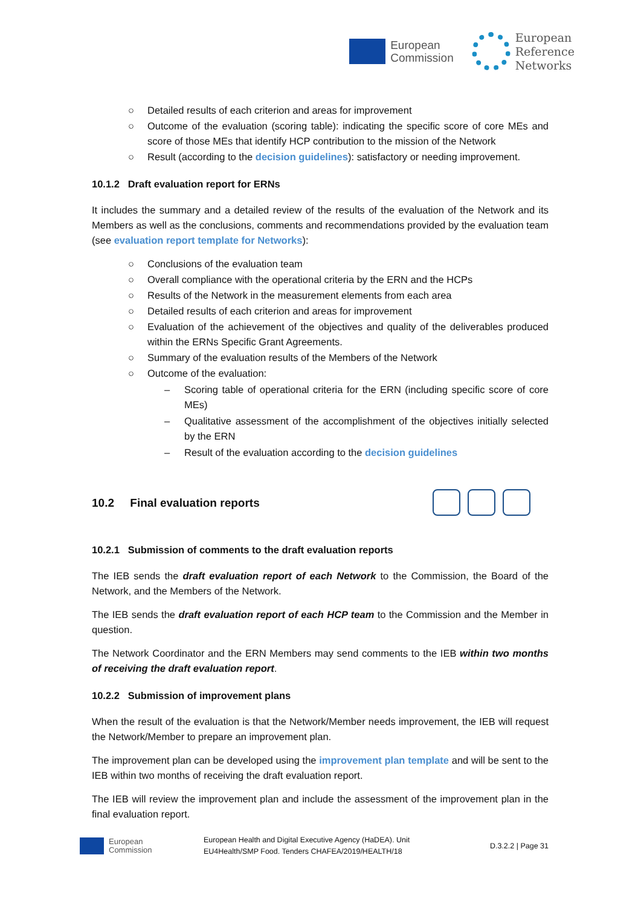European
Commission
European
Reference
Networks
○ Detailed results of each criterion and areas for improvement
○ Outcome of the evaluation (scoring table): indicating the specific score of core MEs and score of those MEs that identify HCP contribution to the mission of the Network
○ Result (according to the decision guidelines): satisfactory or needing improvement.
10.1.2 Draft evaluation report for ERNs
It includes the summary and a detailed review of the results of the evaluation of the Network and its Members as well as the conclusions, comments and recommendations provided by the evaluation team (see evaluation report template for Networks):
○ Conclusions of the evaluation team
○ Overall compliance with the operational criteria by the ERN and the HCPs
○ Results of the Network in the measurement elements from each area
○ Detailed results of each criterion and areas for improvement
○ Evaluation of the achievement of the objectives and quality of the deliverables produced within the ERNs Specific Grant Agreements.
○ Summary of the evaluation results of the Members of the Network
○ Outcome of the evaluation:
– Scoring table of operational criteria for the ERN (including specific score of core MEs)
– Qualitative assessment of the accomplishment of the objectives initially selected by the ERN
– Result of the evaluation according to the decision guidelines
10.2 Final evaluation reports
10.2.1 Submission of comments to the draft evaluation reports
The IEB sends the draft evaluation report of each Network to the Commission, the Board of the Network, and the Members of the Network.
The IEB sends the draft evaluation report of each HCP team to the Commission and the Member in question.
The Network Coordinator and the ERN Members may send comments to the IEB within two months of receiving the draft evaluation report.
10.2.2 Submission of improvement plans
When the result of the evaluation is that the Network/Member needs improvement, the IEB will request the Network/Member to prepare an improvement plan.
The improvement plan can be developed using the improvement plan template and will be sent to the IEB within two months of receiving the draft evaluation report.
The IEB will review the improvement plan and include the assessment of the improvement plan in the final evaluation report.
European
Commission
European Health and Digital Executive Agency (HaDEA). Unit
EU4Health/SMP Food. Tenders CHAFEA/2019/HEALTH/18
D.3.2.2 | Page 31